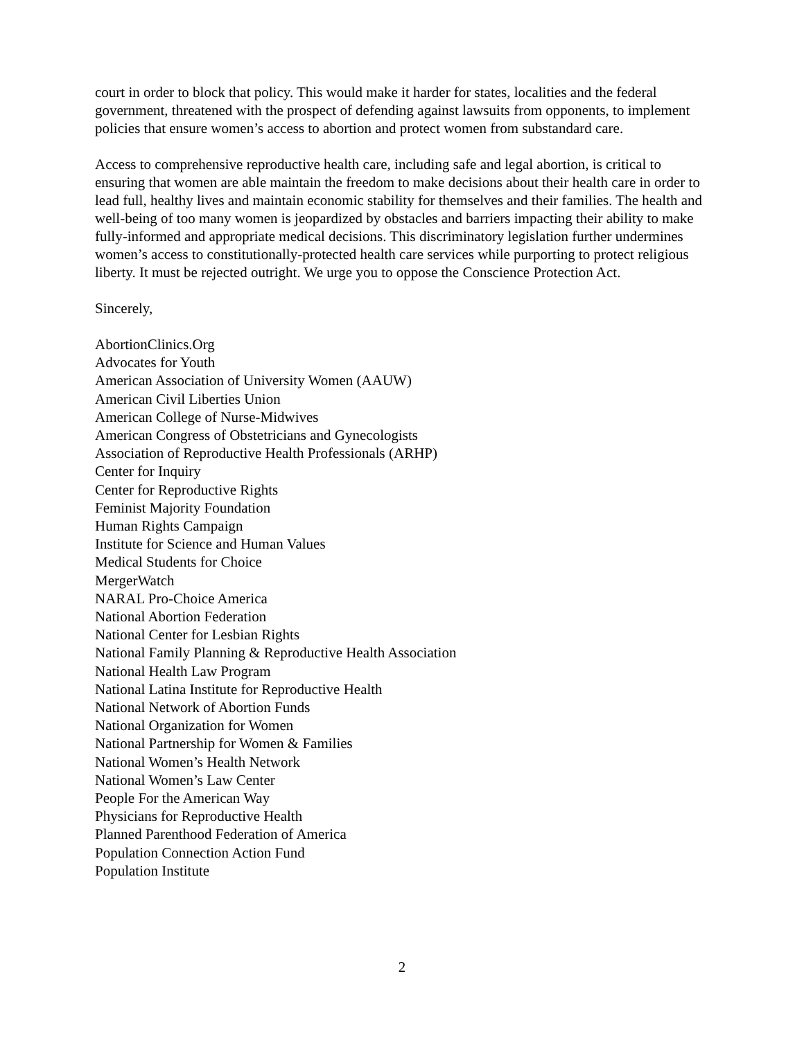court in order to block that policy. This would make it harder for states, localities and the federal government, threatened with the prospect of defending against lawsuits from opponents, to implement policies that ensure women’s access to abortion and protect women from substandard care.
Access to comprehensive reproductive health care, including safe and legal abortion, is critical to ensuring that women are able maintain the freedom to make decisions about their health care in order to lead full, healthy lives and maintain economic stability for themselves and their families. The health and well-being of too many women is jeopardized by obstacles and barriers impacting their ability to make fully-informed and appropriate medical decisions. This discriminatory legislation further undermines women’s access to constitutionally-protected health care services while purporting to protect religious liberty. It must be rejected outright. We urge you to oppose the Conscience Protection Act.
Sincerely,
AbortionClinics.Org
Advocates for Youth
American Association of University Women (AAUW)
American Civil Liberties Union
American College of Nurse-Midwives
American Congress of Obstetricians and Gynecologists
Association of Reproductive Health Professionals (ARHP)
Center for Inquiry
Center for Reproductive Rights
Feminist Majority Foundation
Human Rights Campaign
Institute for Science and Human Values
Medical Students for Choice
MergerWatch
NARAL Pro-Choice America
National Abortion Federation
National Center for Lesbian Rights
National Family Planning & Reproductive Health Association
National Health Law Program
National Latina Institute for Reproductive Health
National Network of Abortion Funds
National Organization for Women
National Partnership for Women & Families
National Women’s Health Network
National Women’s Law Center
People For the American Way
Physicians for Reproductive Health
Planned Parenthood Federation of America
Population Connection Action Fund
Population Institute
2